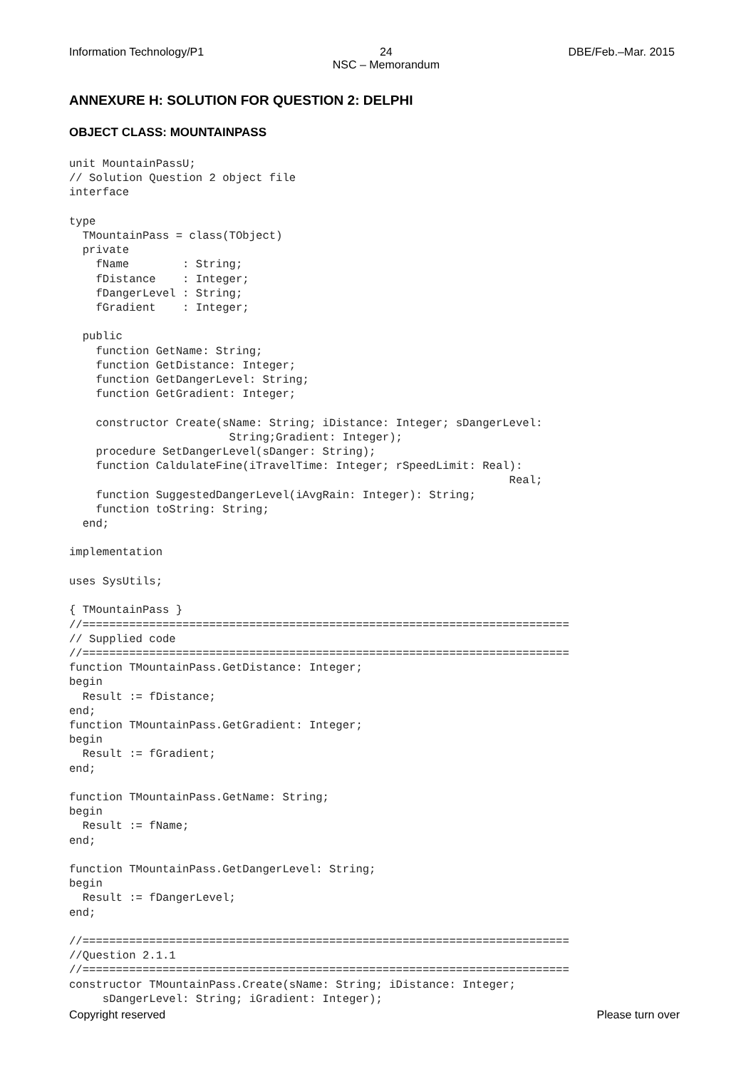Information Technology/P1 24
NSC – Memorandum DBE/Feb.–Mar. 2015
ANNEXURE H: SOLUTION FOR QUESTION 2: DELPHI
OBJECT CLASS: MOUNTAINPASS
unit MountainPassU;
// Solution Question 2 object file
interface

type
  TMountainPass = class(TObject)
  private
    fName        : String;
    fDistance    : Integer;
    fDangerLevel : String;
    fGradient    : Integer;

  public
    function GetName: String;
    function GetDistance: Integer;
    function GetDangerLevel: String;
    function GetGradient: Integer;

    constructor Create(sName: String; iDistance: Integer; sDangerLevel:
                        String;Gradient: Integer);
    procedure SetDangerLevel(sDanger: String);
    function CaldulateFine(iTravelTime: Integer; rSpeedLimit: Real):
                                                                  Real;
    function SuggestedDangerLevel(iAvgRain: Integer): String;
    function toString: String;
  end;

implementation

uses SysUtils;

{ TMountainPass }
//=========================================================================
// Supplied code
//=========================================================================
function TMountainPass.GetDistance: Integer;
begin
  Result := fDistance;
end;
function TMountainPass.GetGradient: Integer;
begin
  Result := fGradient;
end;

function TMountainPass.GetName: String;
begin
  Result := fName;
end;

function TMountainPass.GetDangerLevel: String;
begin
  Result := fDangerLevel;
end;

//=========================================================================
//Question 2.1.1
//=========================================================================
constructor TMountainPass.Create(sName: String; iDistance: Integer;
     sDangerLevel: String; iGradient: Integer);
Copyright reserved Please turn over